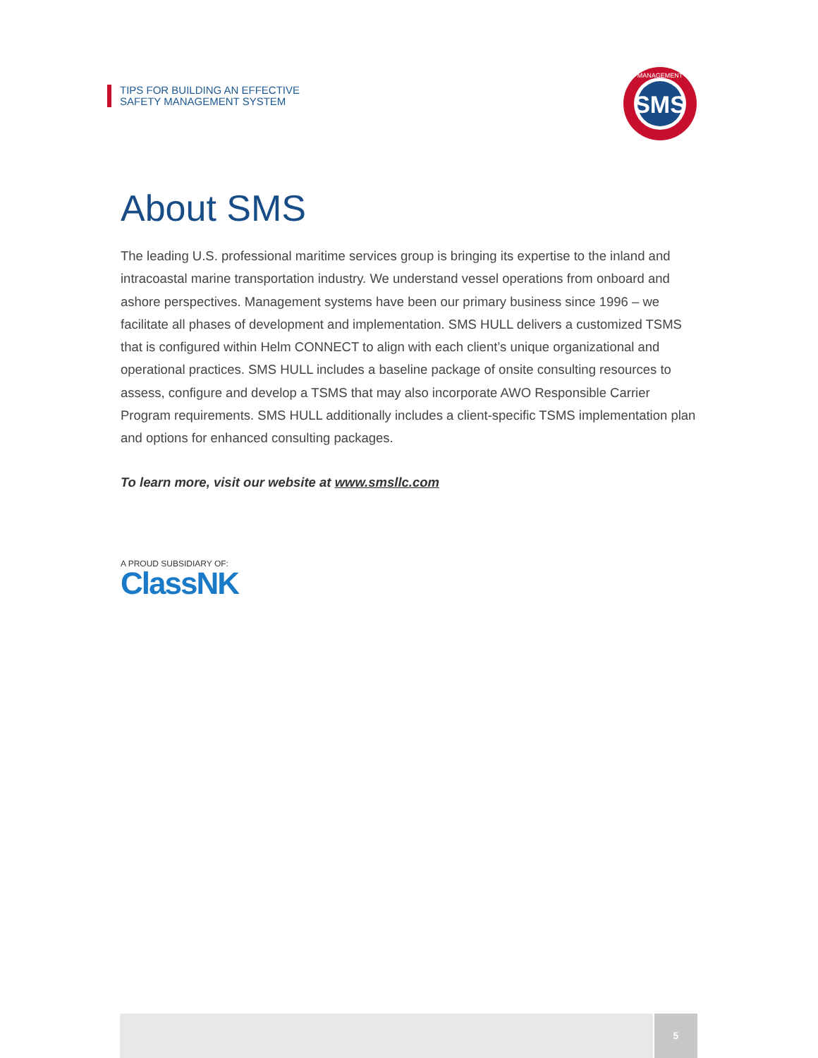TIPS FOR BUILDING AN EFFECTIVE
SAFETY MANAGEMENT SYSTEM
SMS
MANAGEMENT
About SMS
The leading U.S. professional maritime services group is bringing its expertise to the inland and intracoastal marine transportation industry. We understand vessel operations from onboard and ashore perspectives. Management systems have been our primary business since 1996 – we facilitate all phases of development and implementation. SMS HULL delivers a customized TSMS that is configured within Helm CONNECT to align with each client’s unique organizational and operational practices. SMS HULL includes a baseline package of onsite consulting resources to assess, configure and develop a TSMS that may also incorporate AWO Responsible Carrier Program requirements. SMS HULL additionally includes a client-specific TSMS implementation plan and options for enhanced consulting packages.
To learn more, visit our website at www.smsllc.com
A PROUD SUBSIDIARY OF:
ClassNK
5